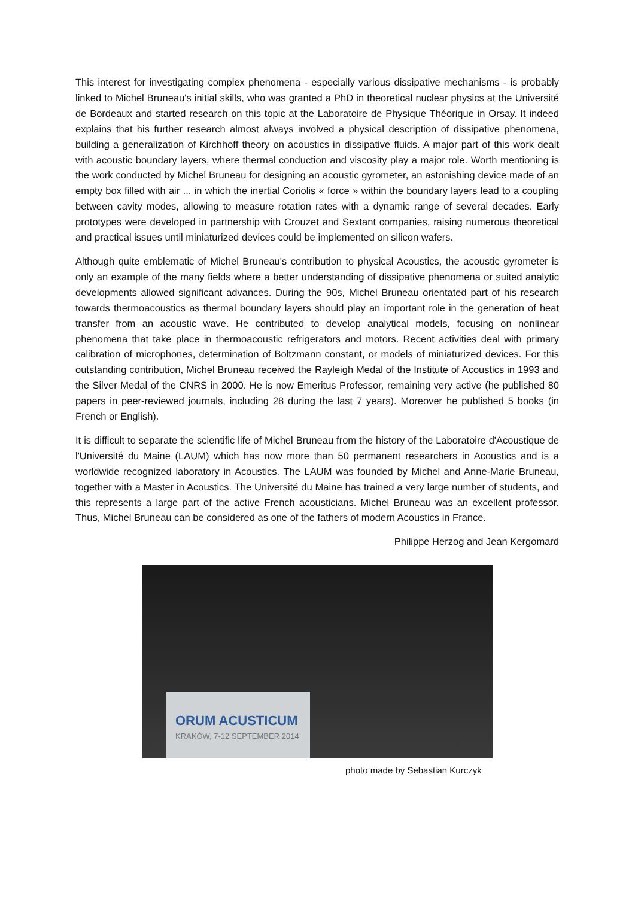This interest for investigating complex phenomena - especially various dissipative mechanisms - is probably linked to Michel Bruneau's initial skills, who was granted a PhD in theoretical nuclear physics at the Université de Bordeaux and started research on this topic at the Laboratoire de Physique Théorique in Orsay. It indeed explains that his further research almost always involved a physical description of dissipative phenomena, building a generalization of Kirchhoff theory on acoustics in dissipative fluids. A major part of this work dealt with acoustic boundary layers, where thermal conduction and viscosity play a major role. Worth mentioning is the work conducted by Michel Bruneau for designing an acoustic gyrometer, an astonishing device made of an empty box filled with air ... in which the inertial Coriolis « force » within the boundary layers lead to a coupling between cavity modes, allowing to measure rotation rates with a dynamic range of several decades. Early prototypes were developed in partnership with Crouzet and Sextant companies, raising numerous theoretical and practical issues until miniaturized devices could be implemented on silicon wafers.
Although quite emblematic of Michel Bruneau's contribution to physical Acoustics, the acoustic gyrometer is only an example of the many fields where a better understanding of dissipative phenomena or suited analytic developments allowed significant advances. During the 90s, Michel Bruneau orientated part of his research towards thermoacoustics as thermal boundary layers should play an important role in the generation of heat transfer from an acoustic wave. He contributed to develop analytical models, focusing on nonlinear phenomena that take place in thermoacoustic refrigerators and motors. Recent activities deal with primary calibration of microphones, determination of Boltzmann constant, or models of miniaturized devices. For this outstanding contribution, Michel Bruneau received the Rayleigh Medal of the Institute of Acoustics in 1993 and the Silver Medal of the CNRS in 2000. He is now Emeritus Professor, remaining very active (he published 80 papers in peer-reviewed journals, including 28 during the last 7 years). Moreover he published 5 books (in French or English).
It is difficult to separate the scientific life of Michel Bruneau from the history of the Laboratoire d'Acoustique de l'Université du Maine (LAUM) which has now more than 50 permanent researchers in Acoustics and is a worldwide recognized laboratory in Acoustics. The LAUM was founded by Michel and Anne-Marie Bruneau, together with a Master in Acoustics. The Université du Maine has trained a very large number of students, and this represents a large part of the active French acousticians. Michel Bruneau was an excellent professor. Thus, Michel Bruneau can be considered as one of the fathers of modern Acoustics in France.
Philippe Herzog and Jean Kergomard
ORUM ACUSTICUM
KRAKÓW, 7-12 SEPTEMBER 2014
photo made by Sebastian Kurczyk